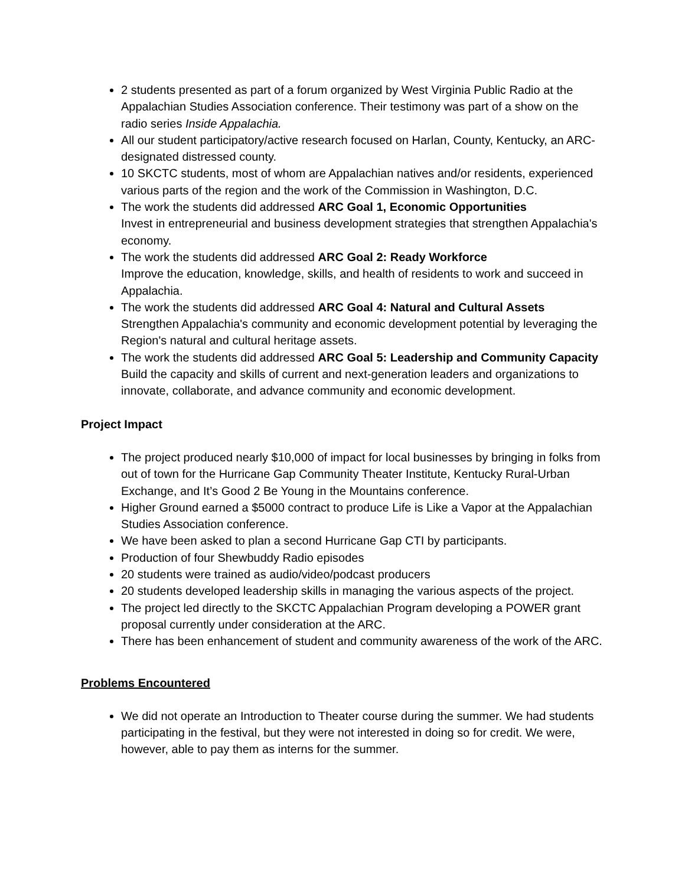2 students presented as part of a forum organized by West Virginia Public Radio at the Appalachian Studies Association conference. Their testimony was part of a show on the radio series Inside Appalachia.
All our student participatory/active research focused on Harlan, County, Kentucky, an ARC-designated distressed county.
10 SKCTC students, most of whom are Appalachian natives and/or residents, experienced various parts of the region and the work of the Commission in Washington, D.C.
The work the students did addressed ARC Goal 1, Economic Opportunities
Invest in entrepreneurial and business development strategies that strengthen Appalachia's economy.
The work the students did addressed ARC Goal 2: Ready Workforce
Improve the education, knowledge, skills, and health of residents to work and succeed in Appalachia.
The work the students did addressed ARC Goal 4: Natural and Cultural Assets
Strengthen Appalachia's community and economic development potential by leveraging the Region's natural and cultural heritage assets.
The work the students did addressed ARC Goal 5: Leadership and Community Capacity
Build the capacity and skills of current and next-generation leaders and organizations to innovate, collaborate, and advance community and economic development.
Project Impact
The project produced nearly $10,000 of impact for local businesses by bringing in folks from out of town for the Hurricane Gap Community Theater Institute, Kentucky Rural-Urban Exchange, and It’s Good 2 Be Young in the Mountains conference.
Higher Ground earned a $5000 contract to produce Life is Like a Vapor at the Appalachian Studies Association conference.
We have been asked to plan a second Hurricane Gap CTI by participants.
Production of four Shewbuddy Radio episodes
20 students were trained as audio/video/podcast producers
20 students developed leadership skills in managing the various aspects of the project.
The project led directly to the SKCTC Appalachian Program developing a POWER grant proposal currently under consideration at the ARC.
There has been enhancement of student and community awareness of the work of the ARC.
Problems Encountered
We did not operate an Introduction to Theater course during the summer. We had students participating in the festival, but they were not interested in doing so for credit. We were, however, able to pay them as interns for the summer.